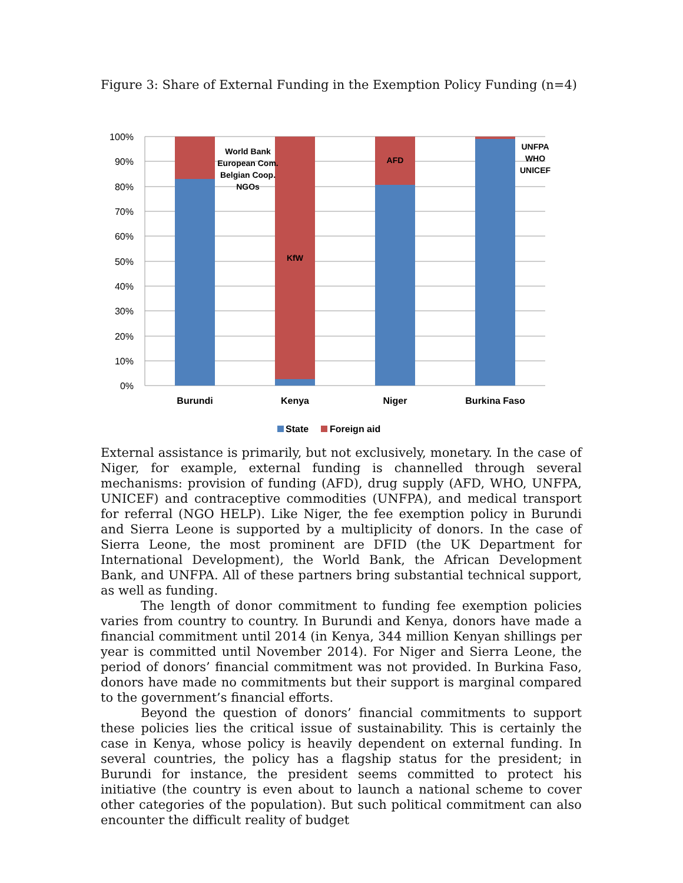Figure 3: Share of External Funding in the Exemption Policy Funding (n=4)
100%
90%
80%
70%
60%
50%
40%
30%
20%
10%
0%
World Bank
European Com.
Belgian Coop.
NGOs
KfW
AFD
UNFPA
WHO
UNICEF
Burundi
Kenya
Niger
Burkina Faso
State
Foreign aid
External assistance is primarily, but not exclusively, monetary. In the case of Niger, for example, external funding is channelled through several mechanisms: provision of funding (AFD), drug supply (AFD, WHO, UNFPA, UNICEF) and contraceptive commodities (UNFPA), and medical transport for referral (NGO HELP). Like Niger, the fee exemption policy in Burundi and Sierra Leone is supported by a multiplicity of donors. In the case of Sierra Leone, the most prominent are DFID (the UK Department for International Development), the World Bank, the African Development Bank, and UNFPA. All of these partners bring substantial technical support, as well as funding.
The length of donor commitment to funding fee exemption policies varies from country to country. In Burundi and Kenya, donors have made a financial commitment until 2014 (in Kenya, 344 million Kenyan shillings per year is committed until November 2014). For Niger and Sierra Leone, the period of donors’ financial commitment was not provided. In Burkina Faso, donors have made no commitments but their support is marginal compared to the government’s financial efforts.
Beyond the question of donors’ financial commitments to support these policies lies the critical issue of sustainability. This is certainly the case in Kenya, whose policy is heavily dependent on external funding. In several countries, the policy has a flagship status for the president; in Burundi for instance, the president seems committed to protect his initiative (the country is even about to launch a national scheme to cover other categories of the population). But such political commitment can also encounter the difficult reality of budget